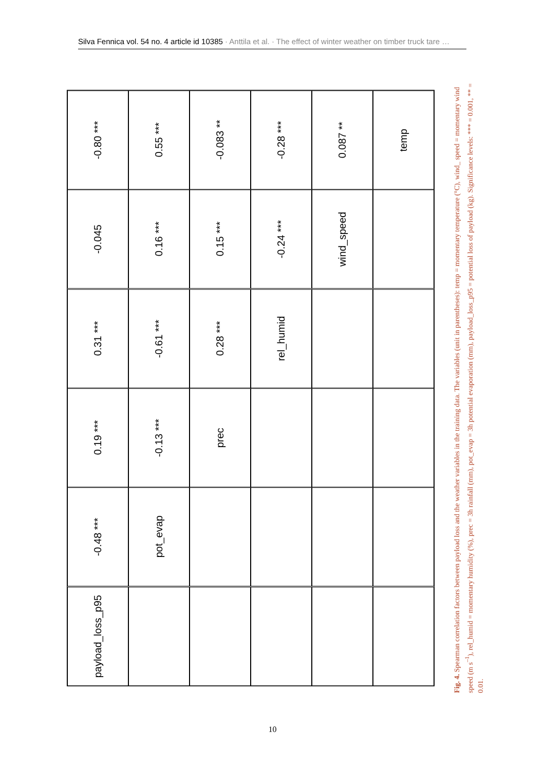Silva Fennica vol. 54 no. 4 article id 10385 · Anttila et al. · The effect of winter weather on timber truck tare …
-0.80 ***
0.55 ***
-0.083 **
-0.28 ***
0.087 **
temp
-0.045
0.16 ***
0.15 ***
-0.24 ***
wind_speed
0.31 ***
-0.61 ***
0.28 ***
rel_humid
0.19 ***
-0.13 ***
prec
-0.48 ***
pot_evap
payload_loss_p95
Fig. 4. Spearman correlation factors between payload loss and the weather variables in the training data. The variables (unit in parentheses): temp = momentary temperature (°C), wind_ speed = momentary wind speed (m s<sup>–1</sup>), rel_humid = momentary humidity (%), prec = 3h rainfall (mm), pot_evap = 3h potential evaporation (mm), payload_loss_p95 = potential loss of payload (kg). Significance levels: *** = 0.001, ** = 0.01.
10